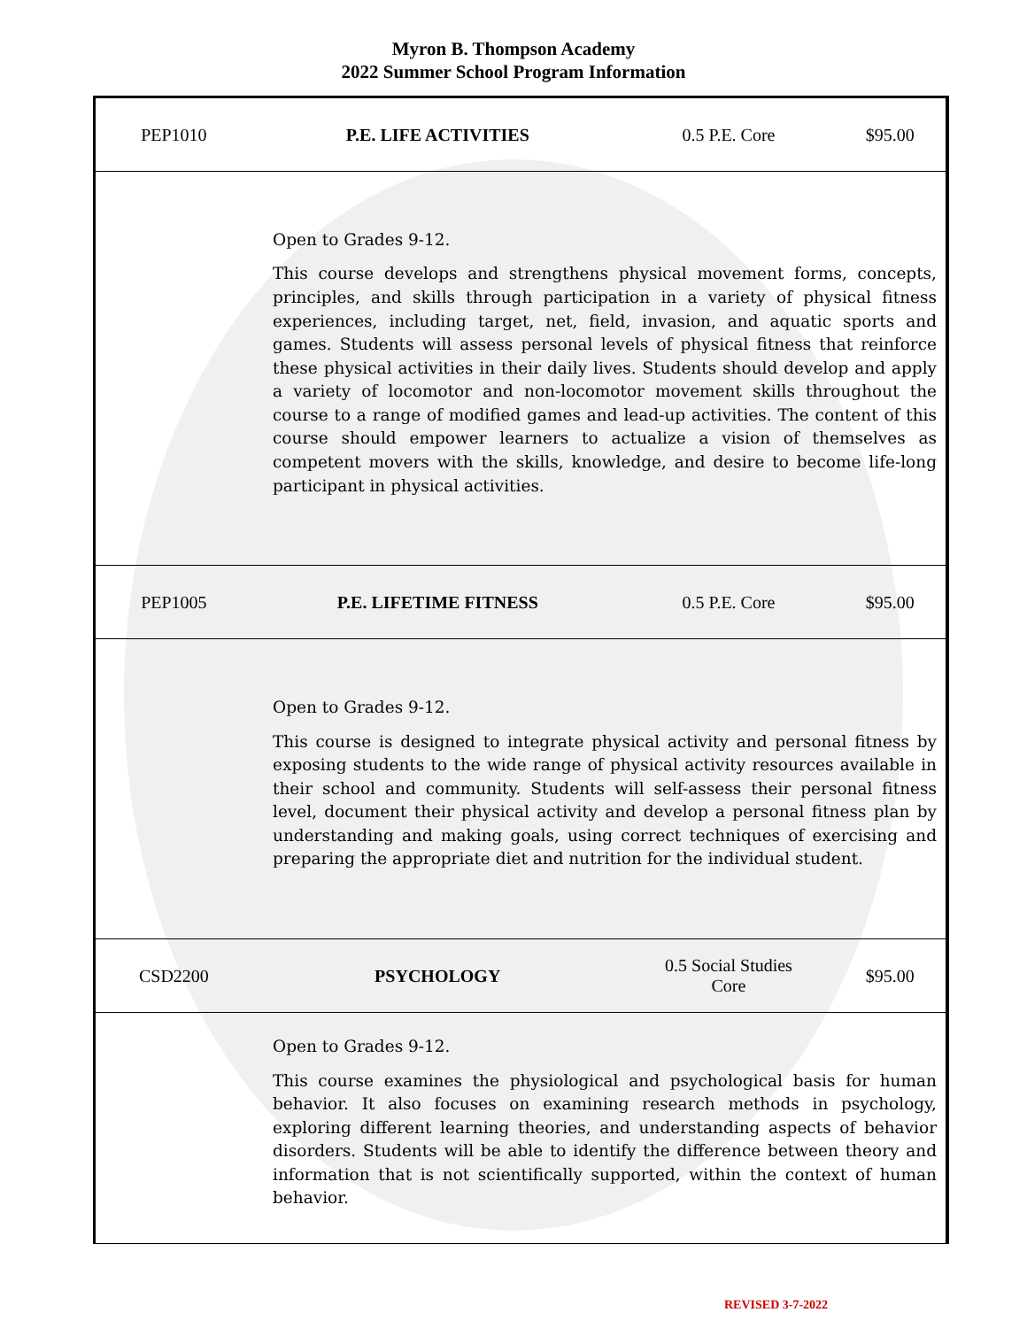Myron B. Thompson Academy
2022 Summer School Program Information
| PEP1010 | P.E. LIFE ACTIVITIES | 0.5 P.E. Core | $95.00 |
| Open to Grades 9-12. This course develops and strengthens physical movement forms, concepts, principles, and skills through participation in a variety of physical fitness experiences, including target, net, field, invasion, and aquatic sports and games. Students will assess personal levels of physical fitness that reinforce these physical activities in their daily lives. Students should develop and apply a variety of locomotor and non-locomotor movement skills throughout the course to a range of modified games and lead-up activities. The content of this course should empower learners to actualize a vision of themselves as competent movers with the skills, knowledge, and desire to become life-long participant in physical activities. | | | |
| PEP1005 | P.E. LIFETIME FITNESS | 0.5 P.E. Core | $95.00 |
| Open to Grades 9-12. This course is designed to integrate physical activity and personal fitness by exposing students to the wide range of physical activity resources available in their school and community. Students will self-assess their personal fitness level, document their physical activity and develop a personal fitness plan by understanding and making goals, using correct techniques of exercising and preparing the appropriate diet and nutrition for the individual student. | | | |
| CSD2200 | PSYCHOLOGY | 0.5 Social Studies Core | $95.00 |
| Open to Grades 9-12. This course examines the physiological and psychological basis for human behavior. It also focuses on examining research methods in psychology, exploring different learning theories, and understanding aspects of behavior disorders. Students will be able to identify the difference between theory and information that is not scientifically supported, within the context of human behavior. | | | |
REVISED 3-7-2022